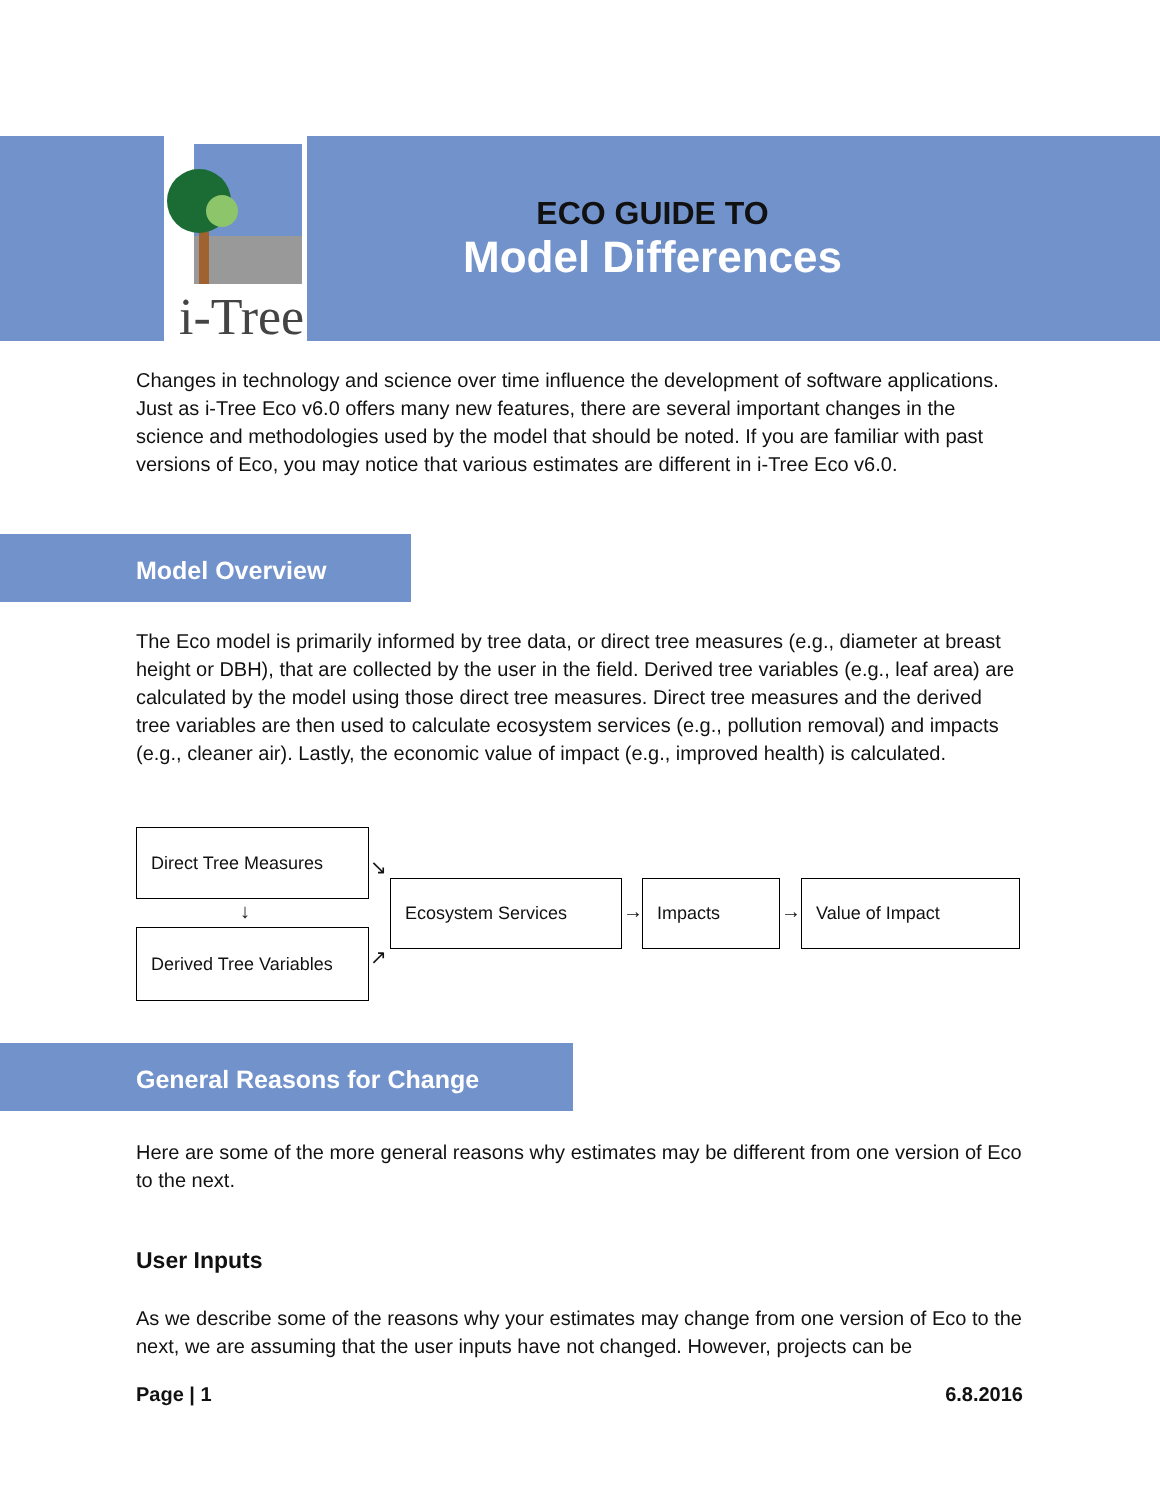i-Tree
ECO GUIDE TO
Model Differences
Changes in technology and science over time influence the development of software applications. Just as i-Tree Eco v6.0 offers many new features, there are several important changes in the science and methodologies used by the model that should be noted. If you are familiar with past versions of Eco, you may notice that various estimates are different in i-Tree Eco v6.0.
Model Overview
The Eco model is primarily informed by tree data, or direct tree measures (e.g., diameter at breast height or DBH), that are collected by the user in the field. Derived tree variables (e.g., leaf area) are calculated by the model using those direct tree measures. Direct tree measures and the derived tree variables are then used to calculate ecosystem services (e.g., pollution removal) and impacts (e.g., cleaner air). Lastly, the economic value of impact (e.g., improved health) is calculated.
Direct Tree Measures
↓
Derived Tree Variables
↘
↗
Ecosystem Services
→
Impacts
→
Value of Impact
General Reasons for Change
Here are some of the more general reasons why estimates may be different from one version of Eco to the next.
User Inputs
As we describe some of the reasons why your estimates may change from one version of Eco to the next, we are assuming that the user inputs have not changed. However, projects can be
Page | 1 6.8.2016